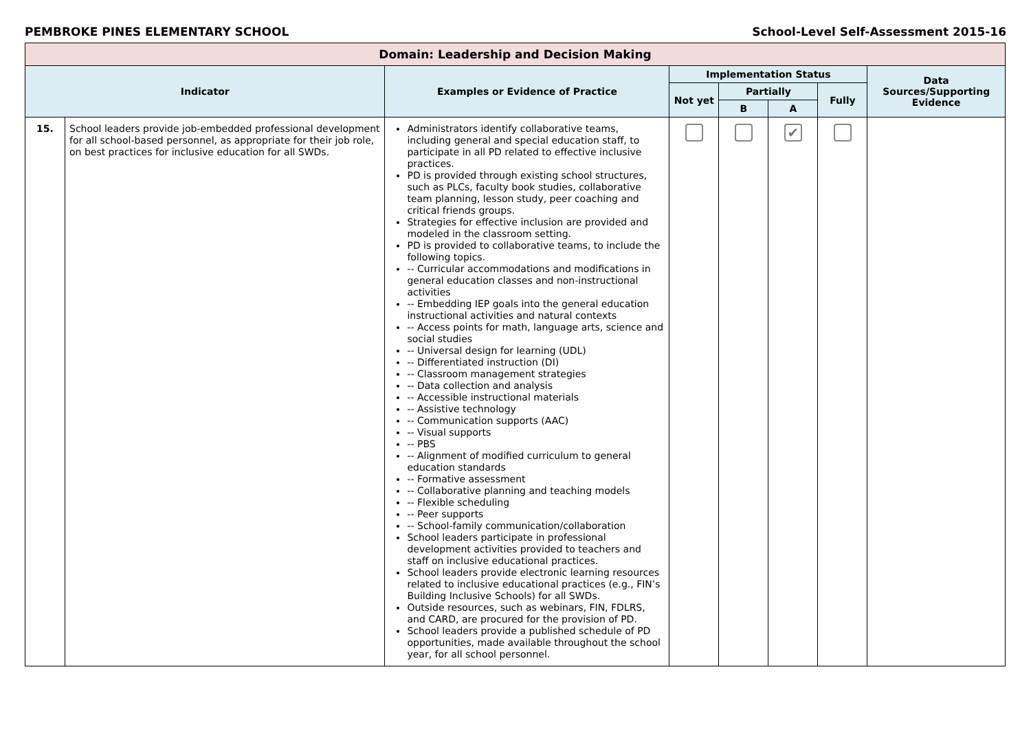PEMBROKE PINES ELEMENTARY SCHOOL School-Level Self-Assessment 2015-16
| Domain: Leadership and Decision Making | | | | | | | |
| --- | --- | --- | --- | --- | --- | --- | --- |
| Indicator | | Examples or Evidence of Practice | Implementation Status | | | | Data Sources/Supporting Evidence |
| | | | Not yet | Partially | | Fully | |
| | | | | B | A | | |
| 15. | School leaders provide job-embedded professional development for all school-based personnel, as appropriate for their job role, on best practices for inclusive education for all SWDs. | Administrators identify collaborative teams, including general and special education staff, to participate in all PD related to effective inclusive practices. PD is provided through existing school structures, such as PLCs, faculty book studies, collaborative team planning, lesson study, peer coaching and critical friends groups. Strategies for effective inclusion are provided and modeled in the classroom setting. PD is provided to collaborative teams, to include the following topics. -- Curricular accommodations and modifications in general education classes and non-instructional activities -- Embedding IEP goals into the general education instructional activities and natural contexts -- Access points for math, language arts, science and social studies -- Universal design for learning (UDL) -- Differentiated instruction (DI) -- Classroom management strategies -- Data collection and analysis -- Accessible instructional materials -- Assistive technology -- Communication supports (AAC) -- Visual supports -- PBS -- Alignment of modified curriculum to general education standards -- Formative assessment -- Collaborative planning and teaching models -- Flexible scheduling -- Peer supports -- School-family communication/collaboration School leaders participate in professional development activities provided to teachers and staff on inclusive educational practices. School leaders provide electronic learning resources related to inclusive educational practices (e.g., FIN’s Building Inclusive Schools) for all SWDs. Outside resources, such as webinars, FIN, FDLRS, and CARD, are procured for the provision of PD. School leaders provide a published schedule of PD opportunities, made available throughout the school year, for all school personnel. | | | ✔ | | |